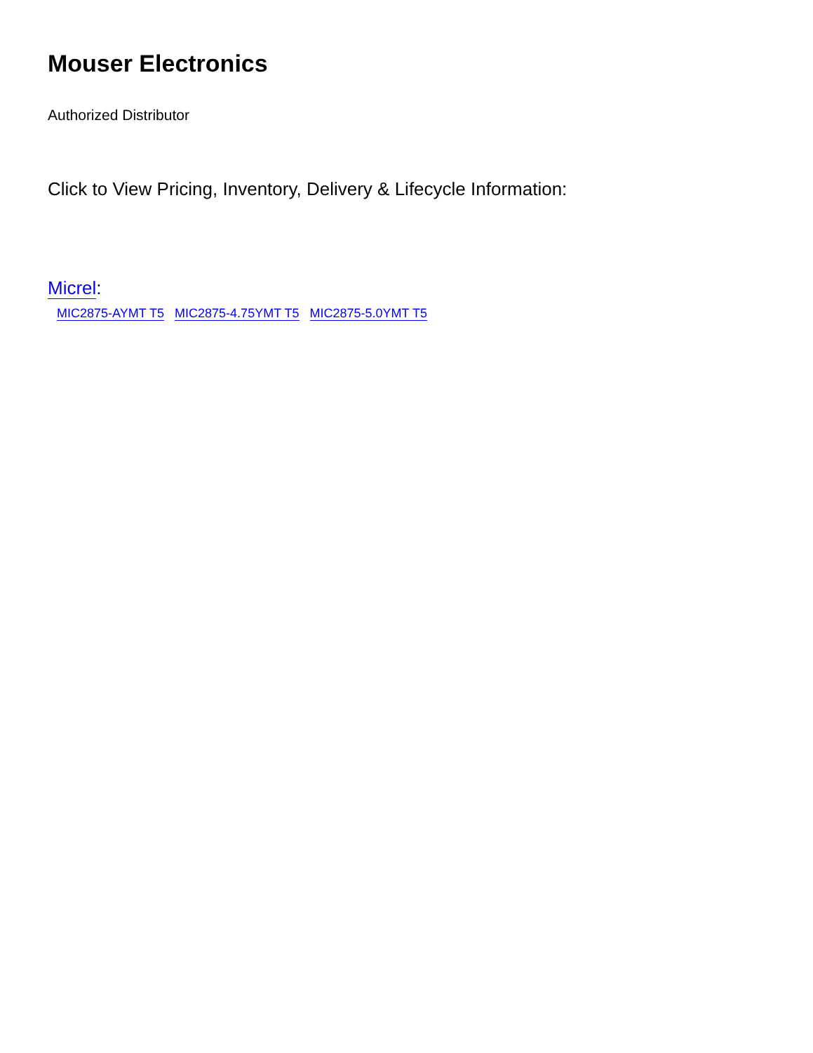Mouser Electronics
Authorized Distributor
Click to View Pricing, Inventory, Delivery & Lifecycle Information:
Micrel:
MIC2875-AYMT T5 MIC2875-4.75YMT T5 MIC2875-5.0YMT T5